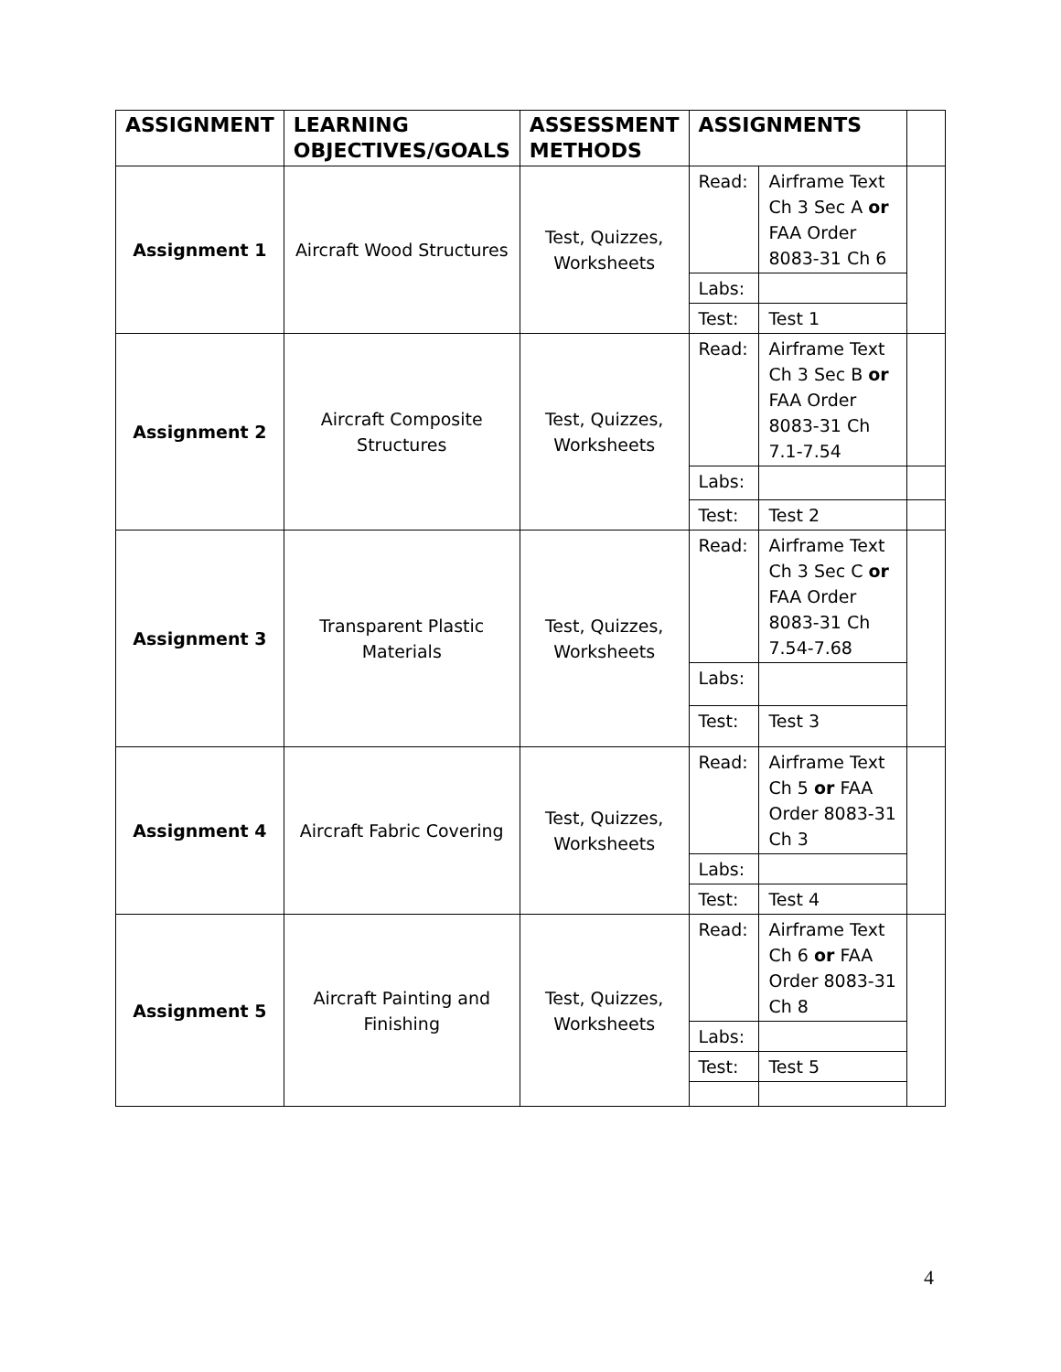| ASSIGNMENT | LEARNING OBJECTIVES/GOALS | ASSESSMENT METHODS | ASSIGNMENTS | | |
| --- | --- | --- | --- | --- | --- |
| Assignment 1 | Aircraft Wood Structures | Test, Quizzes, Worksheets | Read: | Airframe Text Ch 3 Sec A or FAA Order 8083-31 Ch 6 | |
| | | | Labs: | | |
| | | | Test: | Test 1 | |
| Assignment 2 | Aircraft Composite Structures | Test, Quizzes, Worksheets | Read: | Airframe Text Ch 3 Sec B or FAA Order 8083-31 Ch 7.1-7.54 | |
| | | | Labs: | | |
| | | | Test: | Test 2 | |
| Assignment 3 | Transparent Plastic Materials | Test, Quizzes, Worksheets | Read: | Airframe Text Ch 3 Sec C or FAA Order 8083-31 Ch 7.54-7.68 | |
| | | | Labs: | | |
| | | | Test: | Test 3 | |
| Assignment 4 | Aircraft Fabric Covering | Test, Quizzes, Worksheets | Read: | Airframe Text Ch 5 or FAA Order 8083-31 Ch 3 | |
| | | | Labs: | | |
| | | | Test: | Test 4 | |
| Assignment 5 | Aircraft Painting and Finishing | Test, Quizzes, Worksheets | Read: | Airframe Text Ch 6 or FAA Order 8083-31 Ch 8 | |
| | | | Labs: | | |
| | | | Test: | Test 5 | |
4